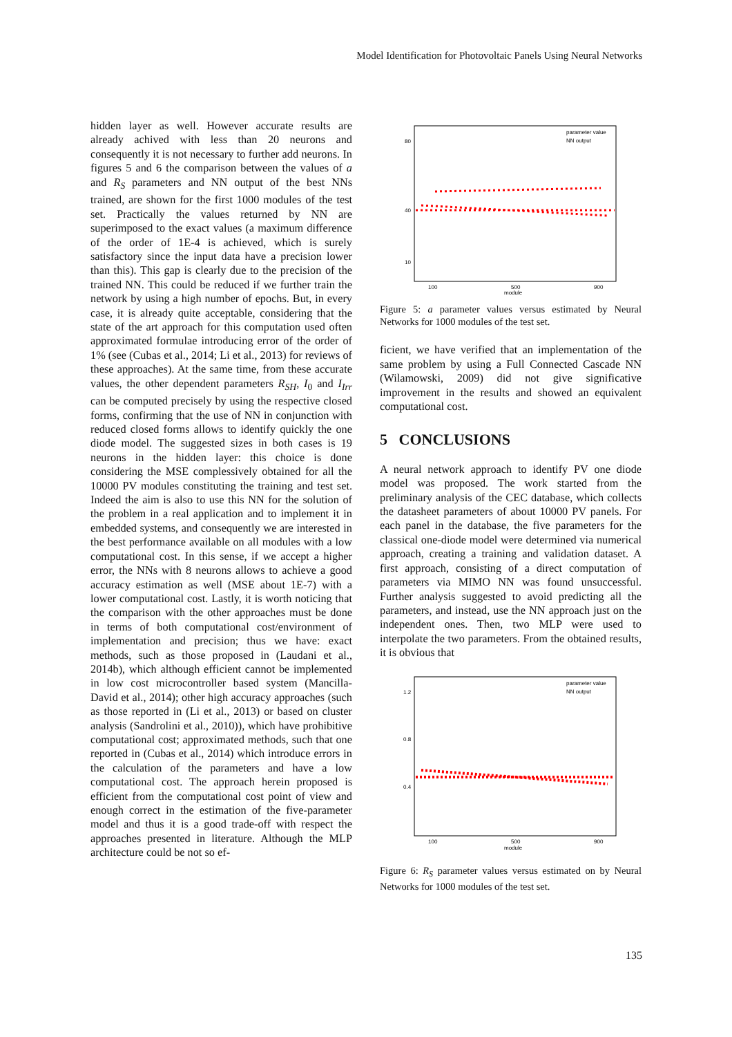Model Identification for Photovoltaic Panels Using Neural Networks
hidden layer as well. However accurate results are already achived with less than 20 neurons and consequently it is not necessary to further add neurons. In figures 5 and 6 the comparison between the values of a and R<sub>S</sub> parameters and NN output of the best NNs trained, are shown for the first 1000 modules of the test set. Practically the values returned by NN are superimposed to the exact values (a maximum difference of the order of 1E-4 is achieved, which is surely satisfactory since the input data have a precision lower than this). This gap is clearly due to the precision of the trained NN. This could be reduced if we further train the network by using a high number of epochs. But, in every case, it is already quite acceptable, considering that the state of the art approach for this computation used often approximated formulae introducing error of the order of 1% (see (Cubas et al., 2014; Li et al., 2013) for reviews of these approaches). At the same time, from these accurate values, the other dependent parameters R<sub>SH</sub>, I<sub>0</sub> and I<sub>Irr</sub> can be computed precisely by using the respective closed forms, confirming that the use of NN in conjunction with reduced closed forms allows to identify quickly the one diode model. The suggested sizes in both cases is 19 neurons in the hidden layer: this choice is done considering the MSE complessively obtained for all the 10000 PV modules constituting the training and test set. Indeed the aim is also to use this NN for the solution of the problem in a real application and to implement it in embedded systems, and consequently we are interested in the best performance available on all modules with a low computational cost. In this sense, if we accept a higher error, the NNs with 8 neurons allows to achieve a good accuracy estimation as well (MSE about 1E-7) with a lower computational cost. Lastly, it is worth noticing that the comparison with the other approaches must be done in terms of both computational cost/environment of implementation and precision; thus we have: exact methods, such as those proposed in (Laudani et al., 2014b), which although efficient cannot be implemented in low cost microcontroller based system (Mancilla-David et al., 2014); other high accuracy approaches (such as those reported in (Li et al., 2013) or based on cluster analysis (Sandrolini et al., 2010)), which have prohibitive computational cost; approximated methods, such that one reported in (Cubas et al., 2014) which introduce errors in the calculation of the parameters and have a low computational cost. The approach herein proposed is efficient from the computational cost point of view and enough correct in the estimation of the five-parameter model and thus it is a good trade-off with respect the approaches presented in literature. Although the MLP architecture could be not so ef-
10
40
80
100
500
900
module
parameter value
NN output
Figure 5: a parameter values versus estimated by Neural Networks for 1000 modules of the test set.
ficient, we have verified that an implementation of the same problem by using a Full Connected Cascade NN (Wilamowski, 2009) did not give significative improvement in the results and showed an equivalent computational cost.
5 CONCLUSIONS
A neural network approach to identify PV one diode model was proposed. The work started from the preliminary analysis of the CEC database, which collects the datasheet parameters of about 10000 PV panels. For each panel in the database, the five parameters for the classical one-diode model were determined via numerical approach, creating a training and validation dataset. A first approach, consisting of a direct computation of parameters via MIMO NN was found unsuccessful. Further analysis suggested to avoid predicting all the parameters, and instead, use the NN approach just on the independent ones. Then, two MLP were used to interpolate the two parameters. From the obtained results, it is obvious that
1.2
0.8
0.4
100
500
900
module
parameter value
NN output
Figure 6: R<sub>S</sub> parameter values versus estimated on by Neural Networks for 1000 modules of the test set.
135